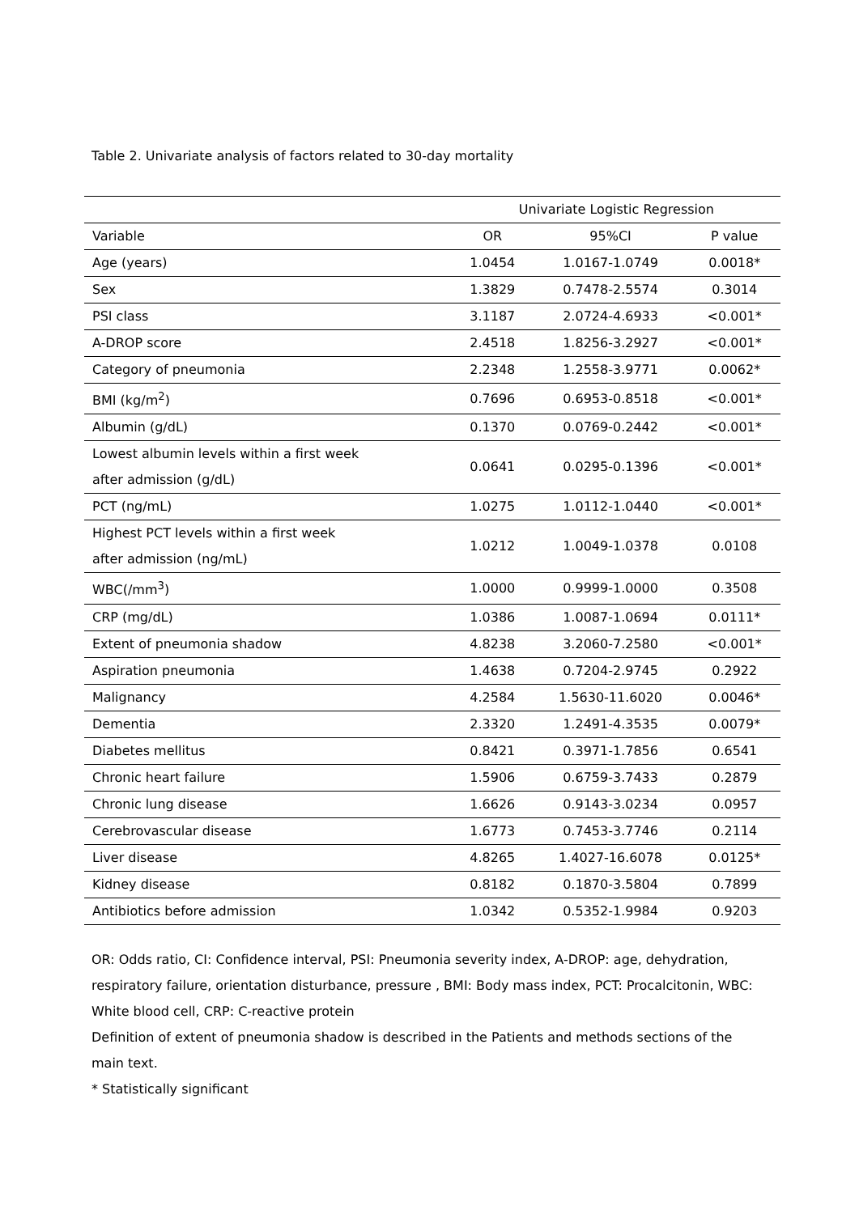Table 2. Univariate analysis of factors related to 30-day mortality
| | Univariate Logistic Regression | | |
| Variable | OR | 95%CI | P value |
| Age (years) | 1.0454 | 1.0167-1.0749 | 0.0018* |
| Sex | 1.3829 | 0.7478-2.5574 | 0.3014 |
| PSI class | 3.1187 | 2.0724-4.6933 | <0.001* |
| A-DROP score | 2.4518 | 1.8256-3.2927 | <0.001* |
| Category of pneumonia | 2.2348 | 1.2558-3.9771 | 0.0062* |
| BMI (kg/m<sup>2</sup>) | 0.7696 | 0.6953-0.8518 | <0.001* |
| Albumin (g/dL) | 0.1370 | 0.0769-0.2442 | <0.001* |
| Lowest albumin levels within a first week after admission (g/dL) | 0.0641 | 0.0295-0.1396 | <0.001* |
| PCT (ng/mL) | 1.0275 | 1.0112-1.0440 | <0.001* |
| Highest PCT levels within a first week after admission (ng/mL) | 1.0212 | 1.0049-1.0378 | 0.0108 |
| WBC(/mm<sup>3</sup>) | 1.0000 | 0.9999-1.0000 | 0.3508 |
| CRP (mg/dL) | 1.0386 | 1.0087-1.0694 | 0.0111* |
| Extent of pneumonia shadow | 4.8238 | 3.2060-7.2580 | <0.001* |
| Aspiration pneumonia | 1.4638 | 0.7204-2.9745 | 0.2922 |
| Malignancy | 4.2584 | 1.5630-11.6020 | 0.0046* |
| Dementia | 2.3320 | 1.2491-4.3535 | 0.0079* |
| Diabetes mellitus | 0.8421 | 0.3971-1.7856 | 0.6541 |
| Chronic heart failure | 1.5906 | 0.6759-3.7433 | 0.2879 |
| Chronic lung disease | 1.6626 | 0.9143-3.0234 | 0.0957 |
| Cerebrovascular disease | 1.6773 | 0.7453-3.7746 | 0.2114 |
| Liver disease | 4.8265 | 1.4027-16.6078 | 0.0125* |
| Kidney disease | 0.8182 | 0.1870-3.5804 | 0.7899 |
| Antibiotics before admission | 1.0342 | 0.5352-1.9984 | 0.9203 |
OR: Odds ratio, CI: Confidence interval, PSI: Pneumonia severity index, A-DROP: age, dehydration, respiratory failure, orientation disturbance, pressure , BMI: Body mass index, PCT: Procalcitonin, WBC: White blood cell, CRP: C-reactive protein
Definition of extent of pneumonia shadow is described in the Patients and methods sections of the main text.
* Statistically significant